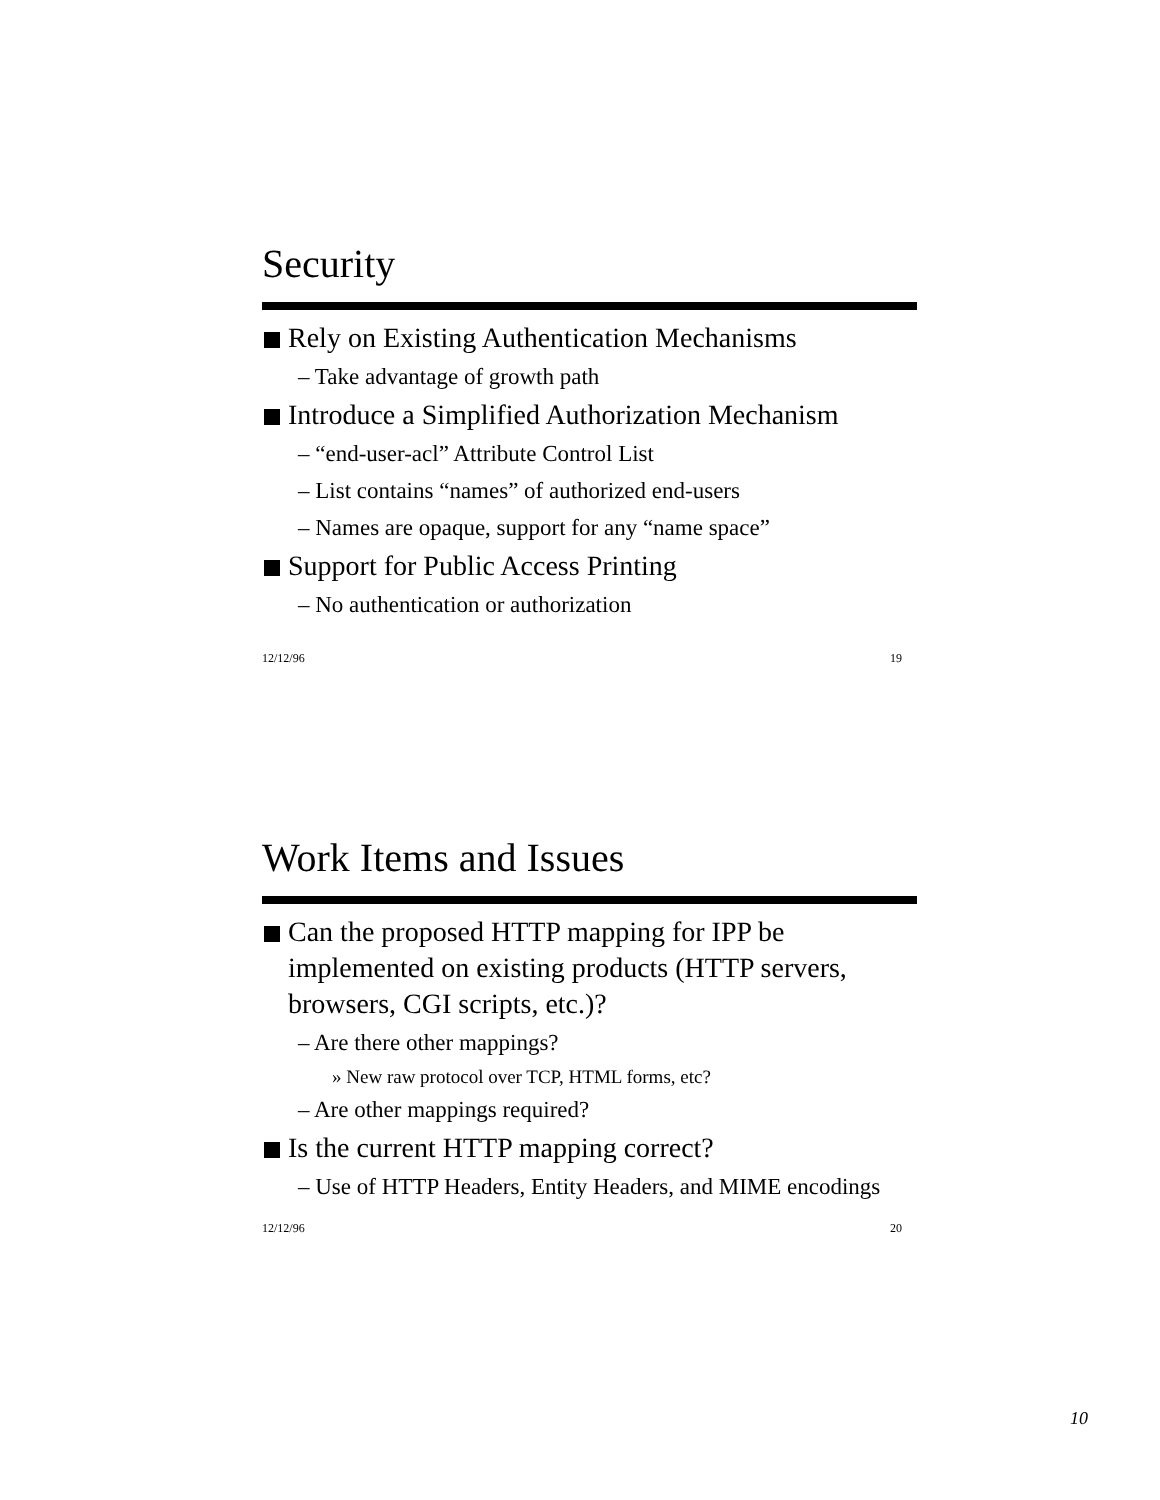Security
Rely on Existing Authentication Mechanisms
– Take advantage of growth path
Introduce a Simplified Authorization Mechanism
– “end-user-acl” Attribute Control List
– List contains “names” of authorized end-users
– Names are opaque, support for any “name space”
Support for Public Access Printing
– No authentication or authorization
12/12/96 19
Work Items and Issues
Can the proposed HTTP mapping for IPP be implemented on existing products (HTTP servers, browsers, CGI scripts, etc.)?
– Are there other mappings?
» New raw protocol over TCP, HTML forms, etc?
– Are other mappings required?
Is the current HTTP mapping correct?
– Use of HTTP Headers, Entity Headers, and MIME encodings
12/12/96 20
10